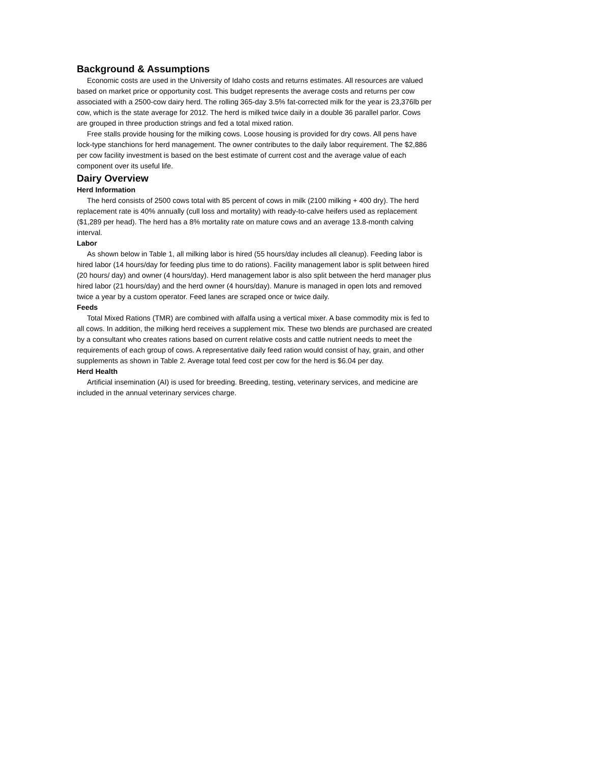Background & Assumptions
Economic costs are used in the University of Idaho costs and returns estimates. All resources are valued based on market price or opportunity cost. This budget represents the average costs and returns per cow associated with a 2500-cow dairy herd. The rolling 365-day 3.5% fat-corrected milk for the year is 23,376lb per cow, which is the state average for 2012. The herd is milked twice daily in a double 36 parallel parlor. Cows are grouped in three production strings and fed a total mixed ration.
Free stalls provide housing for the milking cows. Loose housing is provided for dry cows. All pens have lock-type stanchions for herd management. The owner contributes to the daily labor requirement. The $2,886 per cow facility investment is based on the best estimate of current cost and the average value of each component over its useful life.
Dairy Overview
Herd Information
The herd consists of 2500 cows total with 85 percent of cows in milk (2100 milking + 400 dry). The herd replacement rate is 40% annually (cull loss and mortality) with ready-to-calve heifers used as replacement ($1,289 per head). The herd has a 8% mortality rate on mature cows and an average 13.8-month calving interval.
Labor
As shown below in Table 1, all milking labor is hired (55 hours/day includes all cleanup). Feeding labor is hired labor (14 hours/day for feeding plus time to do rations). Facility management labor is split between hired (20 hours/ day) and owner (4 hours/day). Herd management labor is also split between the herd manager plus hired labor (21 hours/day) and the herd owner (4 hours/day). Manure is managed in open lots and removed twice a year by a custom operator. Feed lanes are scraped once or twice daily.
Feeds
Total Mixed Rations (TMR) are combined with alfalfa using a vertical mixer. A base commodity mix is fed to all cows. In addition, the milking herd receives a supplement mix. These two blends are purchased are created by a consultant who creates rations based on current relative costs and cattle nutrient needs to meet the requirements of each group of cows. A representative daily feed ration would consist of hay, grain, and other supplements as shown in Table 2. Average total feed cost per cow for the herd is $6.04 per day.
Herd Health
Artificial insemination (AI) is used for breeding. Breeding, testing, veterinary services, and medicine are included in the annual veterinary services charge.